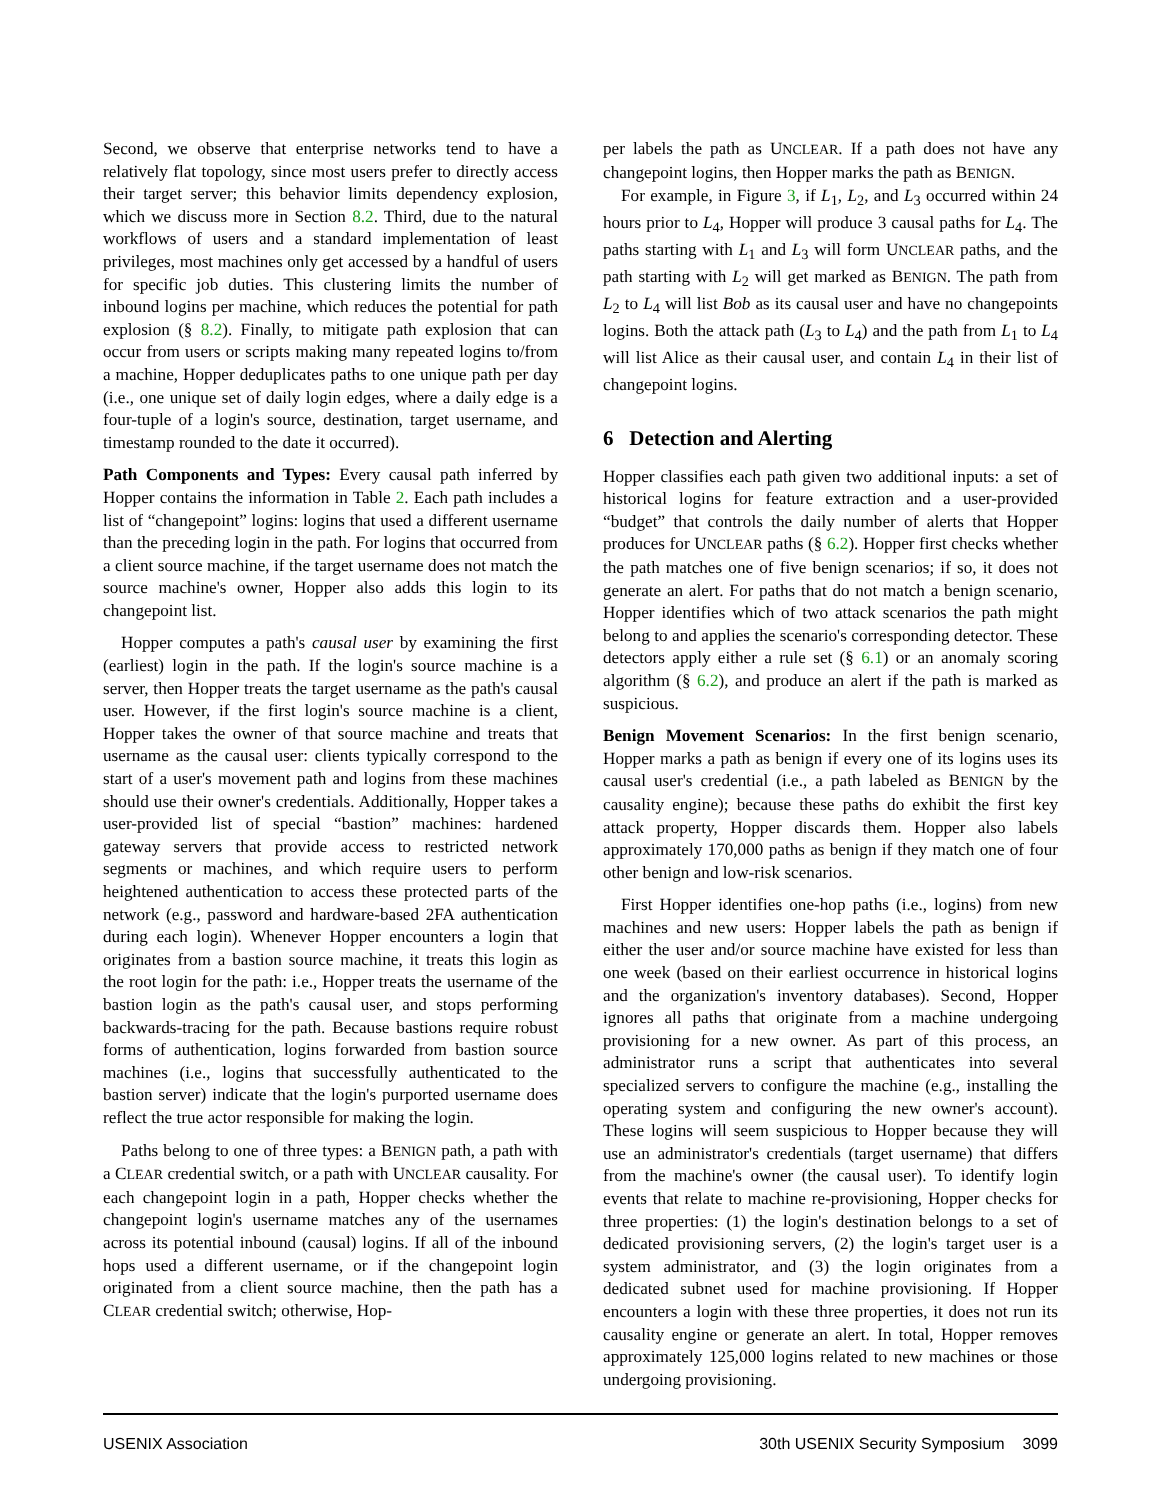Second, we observe that enterprise networks tend to have a relatively flat topology, since most users prefer to directly access their target server; this behavior limits dependency explosion, which we discuss more in Section 8.2. Third, due to the natural workflows of users and a standard implementation of least privileges, most machines only get accessed by a handful of users for specific job duties. This clustering limits the number of inbound logins per machine, which reduces the potential for path explosion (§ 8.2). Finally, to mitigate path explosion that can occur from users or scripts making many repeated logins to/from a machine, Hopper deduplicates paths to one unique path per day (i.e., one unique set of daily login edges, where a daily edge is a four-tuple of a login's source, destination, target username, and timestamp rounded to the date it occurred).
Path Components and Types: Every causal path inferred by Hopper contains the information in Table 2. Each path includes a list of “changepoint” logins: logins that used a different username than the preceding login in the path. For logins that occurred from a client source machine, if the target username does not match the source machine's owner, Hopper also adds this login to its changepoint list.
Hopper computes a path's causal user by examining the first (earliest) login in the path. If the login's source machine is a server, then Hopper treats the target username as the path's causal user. However, if the first login's source machine is a client, Hopper takes the owner of that source machine and treats that username as the causal user: clients typically correspond to the start of a user's movement path and logins from these machines should use their owner's credentials. Additionally, Hopper takes a user-provided list of special “bastion” machines: hardened gateway servers that provide access to restricted network segments or machines, and which require users to perform heightened authentication to access these protected parts of the network (e.g., password and hardware-based 2FA authentication during each login). Whenever Hopper encounters a login that originates from a bastion source machine, it treats this login as the root login for the path: i.e., Hopper treats the username of the bastion login as the path's causal user, and stops performing backwards-tracing for the path. Because bastions require robust forms of authentication, logins forwarded from bastion source machines (i.e., logins that successfully authenticated to the bastion server) indicate that the login's purported username does reflect the true actor responsible for making the login.
Paths belong to one of three types: a BENIGN path, a path with a CLEAR credential switch, or a path with UNCLEAR causality. For each changepoint login in a path, Hopper checks whether the changepoint login's username matches any of the usernames across its potential inbound (causal) logins. If all of the inbound hops used a different username, or if the changepoint login originated from a client source machine, then the path has a CLEAR credential switch; otherwise, Hop-
per labels the path as UNCLEAR. If a path does not have any changepoint logins, then Hopper marks the path as BENIGN.
For example, in Figure 3, if L<sub>1</sub>, L<sub>2</sub>, and L<sub>3</sub> occurred within 24 hours prior to L<sub>4</sub>, Hopper will produce 3 causal paths for L<sub>4</sub>. The paths starting with L<sub>1</sub> and L<sub>3</sub> will form UNCLEAR paths, and the path starting with L<sub>2</sub> will get marked as BENIGN. The path from L<sub>2</sub> to L<sub>4</sub> will list Bob as its causal user and have no changepoints logins. Both the attack path (L<sub>3</sub> to L<sub>4</sub>) and the path from L<sub>1</sub> to L<sub>4</sub> will list Alice as their causal user, and contain L<sub>4</sub> in their list of changepoint logins.
6 Detection and Alerting
Hopper classifies each path given two additional inputs: a set of historical logins for feature extraction and a user-provided “budget” that controls the daily number of alerts that Hopper produces for UNCLEAR paths (§ 6.2). Hopper first checks whether the path matches one of five benign scenarios; if so, it does not generate an alert. For paths that do not match a benign scenario, Hopper identifies which of two attack scenarios the path might belong to and applies the scenario's corresponding detector. These detectors apply either a rule set (§ 6.1) or an anomaly scoring algorithm (§ 6.2), and produce an alert if the path is marked as suspicious.
Benign Movement Scenarios: In the first benign scenario, Hopper marks a path as benign if every one of its logins uses its causal user's credential (i.e., a path labeled as BENIGN by the causality engine); because these paths do exhibit the first key attack property, Hopper discards them. Hopper also labels approximately 170,000 paths as benign if they match one of four other benign and low-risk scenarios.
First Hopper identifies one-hop paths (i.e., logins) from new machines and new users: Hopper labels the path as benign if either the user and/or source machine have existed for less than one week (based on their earliest occurrence in historical logins and the organization's inventory databases). Second, Hopper ignores all paths that originate from a machine undergoing provisioning for a new owner. As part of this process, an administrator runs a script that authenticates into several specialized servers to configure the machine (e.g., installing the operating system and configuring the new owner's account). These logins will seem suspicious to Hopper because they will use an administrator's credentials (target username) that differs from the machine's owner (the causal user). To identify login events that relate to machine re-provisioning, Hopper checks for three properties: (1) the login's destination belongs to a set of dedicated provisioning servers, (2) the login's target user is a system administrator, and (3) the login originates from a dedicated subnet used for machine provisioning. If Hopper encounters a login with these three properties, it does not run its causality engine or generate an alert. In total, Hopper removes approximately 125,000 logins related to new machines or those undergoing provisioning.
USENIX Association 30th USENIX Security Symposium 3099